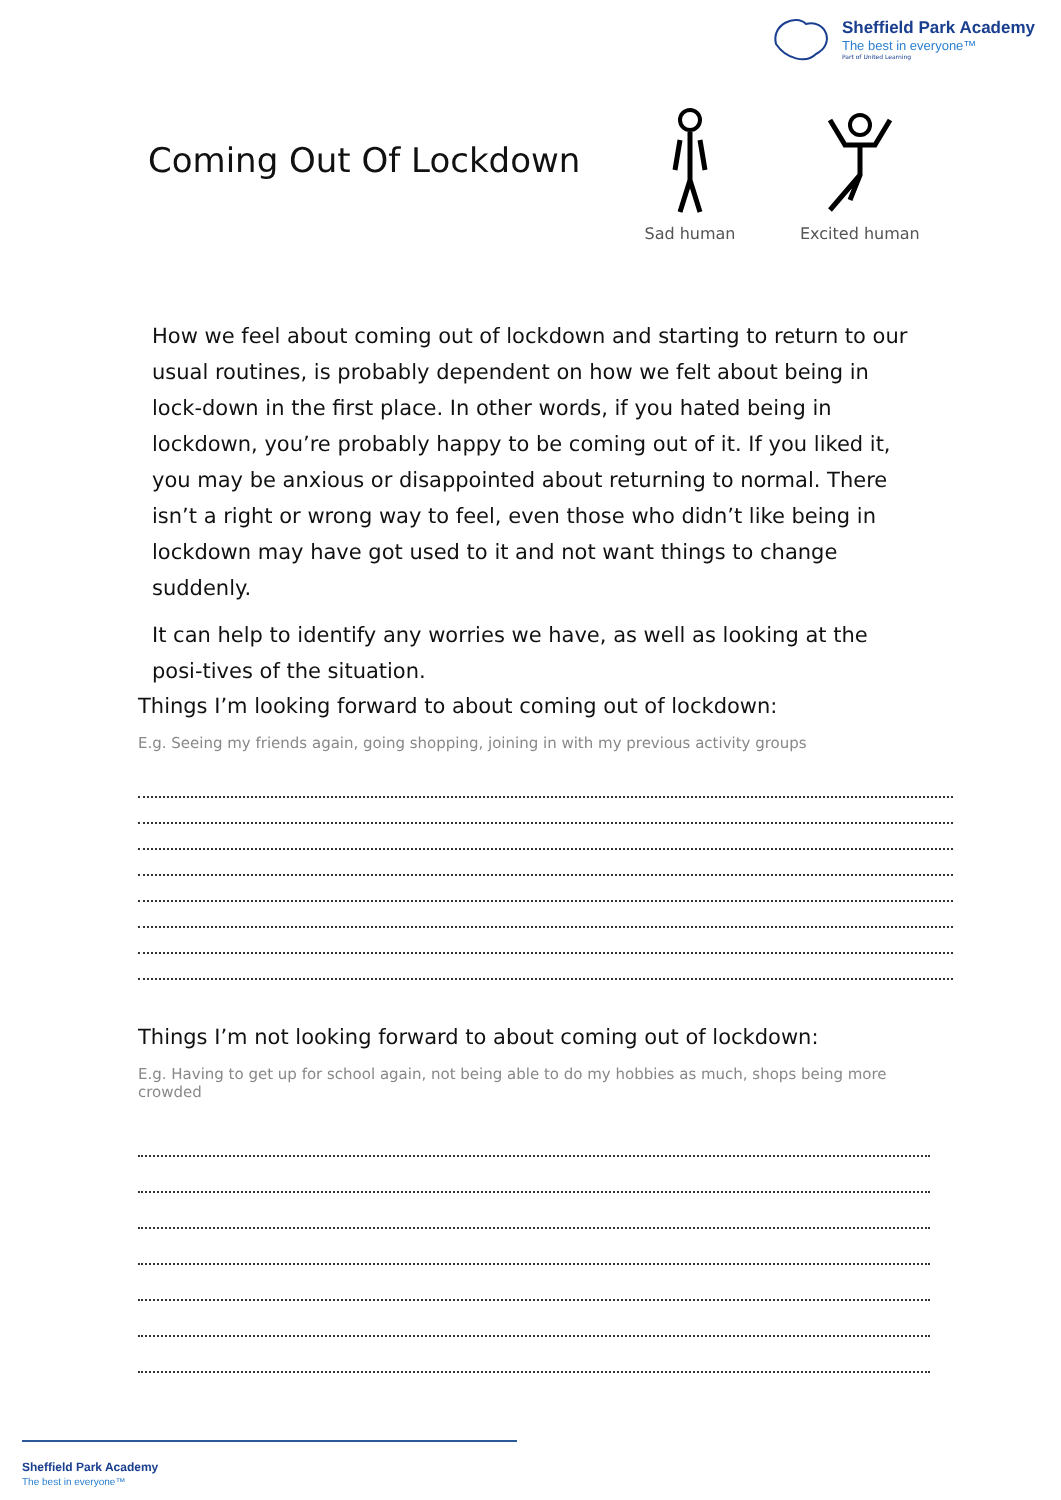Sheffield Park Academy
The best in everyone™
Part of United Learning
Coming Out Of Lockdown
Sad human Excited human
How we feel about coming out of lockdown and starting to return to our usual routines, is probably dependent on how we felt about being in lock-down in the first place. In other words, if you hated being in lockdown, you’re probably happy to be coming out of it. If you liked it, you may be anxious or disappointed about returning to normal. There isn’t a right or wrong way to feel, even those who didn’t like being in lockdown may have got used to it and not want things to change suddenly.
It can help to identify any worries we have, as well as looking at the posi-tives of the situation.
Things I’m looking forward to about coming out of lockdown:
E.g. Seeing my friends again, going shopping, joining in with my previous activity groups
Things I’m not looking forward to about coming out of lockdown:
E.g. Having to get up for school again, not being able to do my hobbies as much, shops being more crowded
Sheffield Park Academy
The best in everyone™